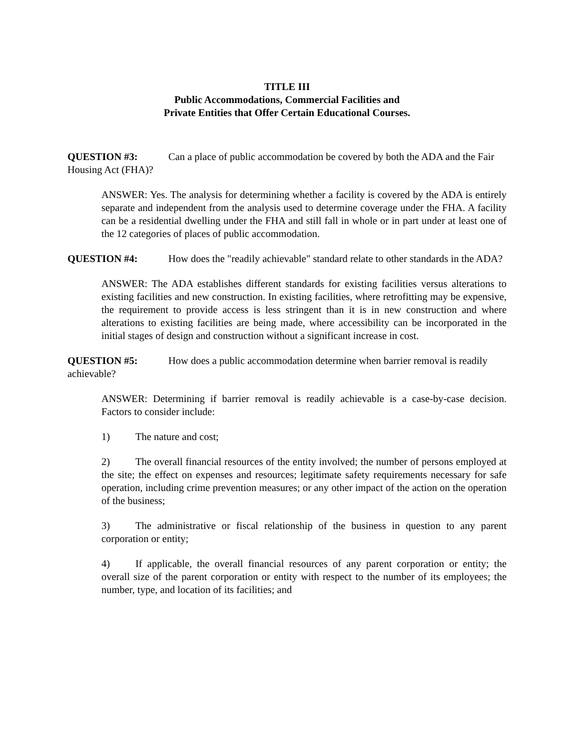TITLE III
Public Accommodations, Commercial Facilities and
Private Entities that Offer Certain Educational Courses.
QUESTION #3: Can a place of public accommodation be covered by both the ADA and the Fair Housing Act (FHA)?
ANSWER: Yes. The analysis for determining whether a facility is covered by the ADA is entirely separate and independent from the analysis used to determine coverage under the FHA. A facility can be a residential dwelling under the FHA and still fall in whole or in part under at least one of the 12 categories of places of public accommodation.
QUESTION #4: How does the "readily achievable" standard relate to other standards in the ADA?
ANSWER: The ADA establishes different standards for existing facilities versus alterations to existing facilities and new construction. In existing facilities, where retrofitting may be expensive, the requirement to provide access is less stringent than it is in new construction and where alterations to existing facilities are being made, where accessibility can be incorporated in the initial stages of design and construction without a significant increase in cost.
QUESTION #5: How does a public accommodation determine when barrier removal is readily achievable?
ANSWER: Determining if barrier removal is readily achievable is a case-by-case decision. Factors to consider include:
1) The nature and cost;
2) The overall financial resources of the entity involved; the number of persons employed at the site; the effect on expenses and resources; legitimate safety requirements necessary for safe operation, including crime prevention measures; or any other impact of the action on the operation of the business;
3) The administrative or fiscal relationship of the business in question to any parent corporation or entity;
4) If applicable, the overall financial resources of any parent corporation or entity; the overall size of the parent corporation or entity with respect to the number of its employees; the number, type, and location of its facilities; and